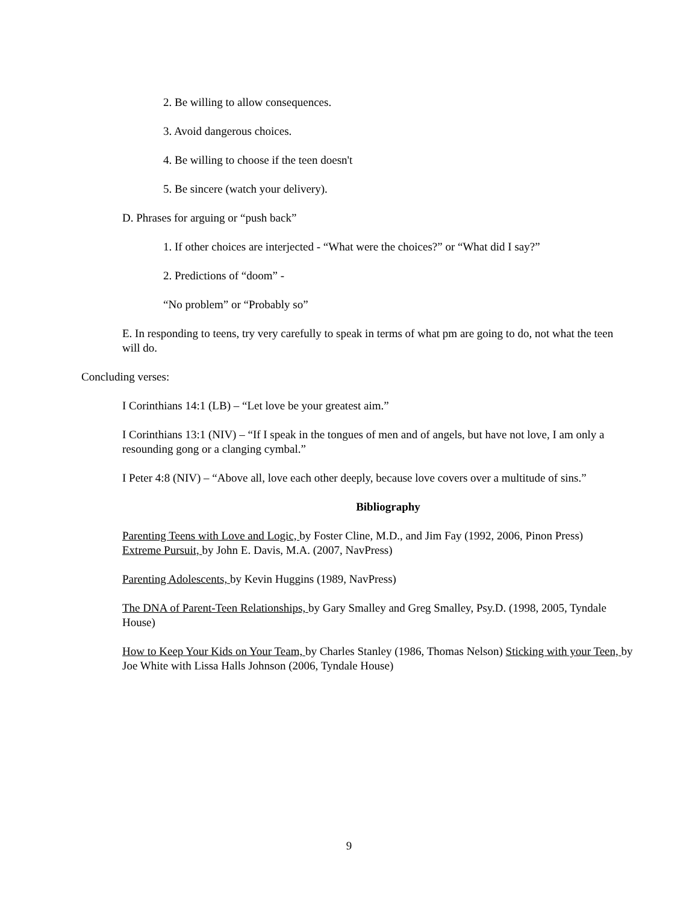2. Be willing to allow consequences.
3. Avoid dangerous choices.
4. Be willing to choose if the teen doesn't
5. Be sincere (watch your delivery).
D. Phrases for arguing or “push back”
1. If other choices are interjected - “What were the choices?” or “What did I say?”
2. Predictions of “doom” -
“No problem” or “Probably so”
E. In responding to teens, try very carefully to speak in terms of what pm are going to do, not what the teen will do.
Concluding verses:
I Corinthians 14:1 (LB) – “Let love be your greatest aim.”
I Corinthians 13:1 (NIV) – “If I speak in the tongues of men and of angels, but have not love, I am only a resounding gong or a clanging cymbal.”
I Peter 4:8 (NIV) – “Above all, love each other deeply, because love covers over a multitude of sins.”
Bibliography
Parenting Teens with Love and Logic, by Foster Cline, M.D., and Jim Fay (1992, 2006, Pinon Press) Extreme Pursuit, by John E. Davis, M.A. (2007, NavPress)
Parenting Adolescents, by Kevin Huggins (1989, NavPress)
The DNA of Parent-Teen Relationships, by Gary Smalley and Greg Smalley, Psy.D. (1998, 2005, Tyndale House)
How to Keep Your Kids on Your Team, by Charles Stanley (1986, Thomas Nelson) Sticking with your Teen, by Joe White with Lissa Halls Johnson (2006, Tyndale House)
9